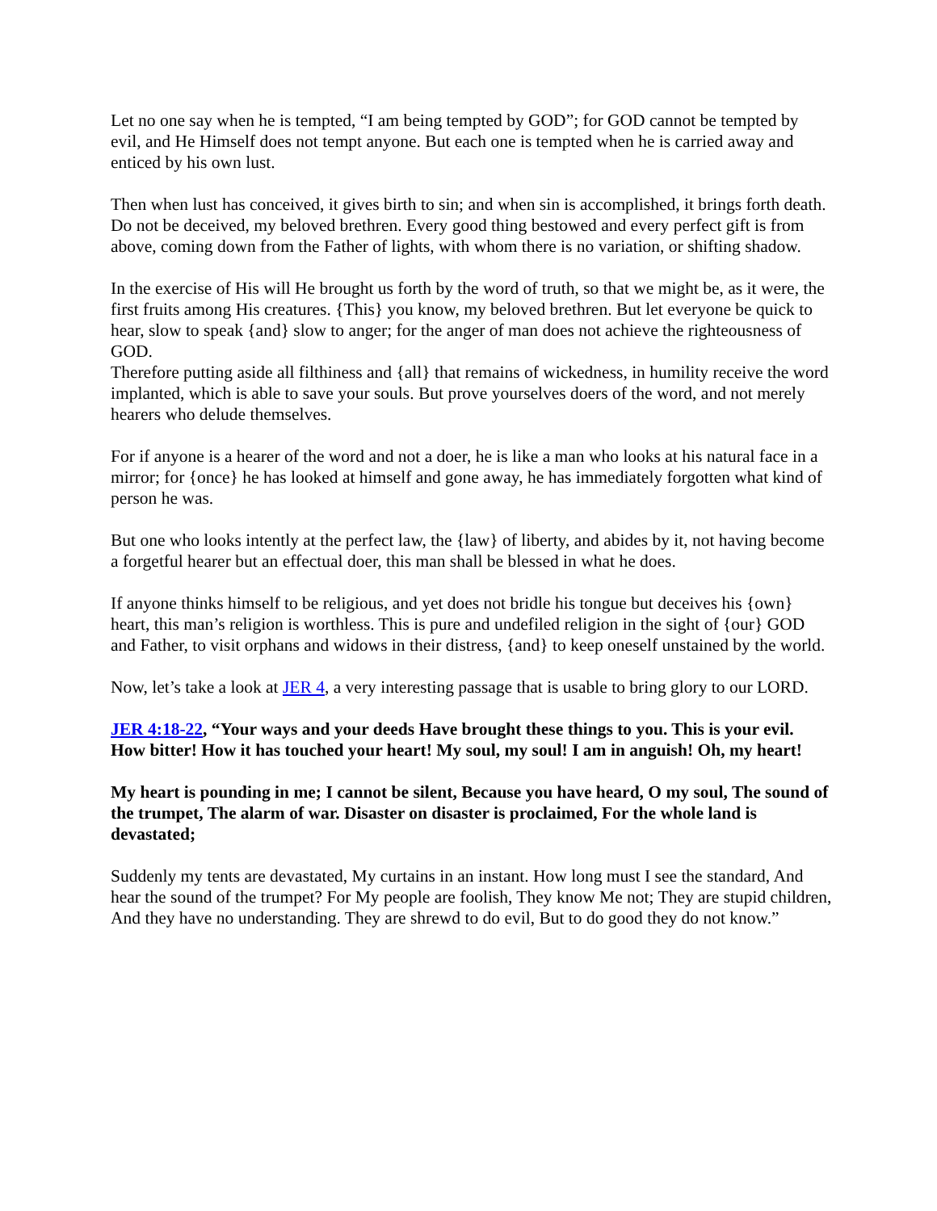Let no one say when he is tempted, “I am being tempted by GOD”; for GOD cannot be tempted by evil, and He Himself does not tempt anyone. But each one is tempted when he is carried away and enticed by his own lust.
Then when lust has conceived, it gives birth to sin; and when sin is accomplished, it brings forth death. Do not be deceived, my beloved brethren. Every good thing bestowed and every perfect gift is from above, coming down from the Father of lights, with whom there is no variation, or shifting shadow.
In the exercise of His will He brought us forth by the word of truth, so that we might be, as it were, the first fruits among His creatures. {This} you know, my beloved brethren. But let everyone be quick to hear, slow to speak {and} slow to anger; for the anger of man does not achieve the righteousness of GOD.
Therefore putting aside all filthiness and {all} that remains of wickedness, in humility receive the word implanted, which is able to save your souls. But prove yourselves doers of the word, and not merely hearers who delude themselves.
For if anyone is a hearer of the word and not a doer, he is like a man who looks at his natural face in a mirror; for {once} he has looked at himself and gone away, he has immediately forgotten what kind of person he was.
But one who looks intently at the perfect law, the {law} of liberty, and abides by it, not having become a forgetful hearer but an effectual doer, this man shall be blessed in what he does.
If anyone thinks himself to be religious, and yet does not bridle his tongue but deceives his {own} heart, this man’s religion is worthless. This is pure and undefiled religion in the sight of {our} GOD and Father, to visit orphans and widows in their distress, {and} to keep oneself unstained by the world.
Now, let’s take a look at JER 4, a very interesting passage that is usable to bring glory to our LORD.
JER 4:18-22, “Your ways and your deeds Have brought these things to you. This is your evil. How bitter! How it has touched your heart! My soul, my soul! I am in anguish! Oh, my heart!
My heart is pounding in me; I cannot be silent, Because you have heard, O my soul, The sound of the trumpet, The alarm of war. Disaster on disaster is proclaimed, For the whole land is devastated;
Suddenly my tents are devastated, My curtains in an instant. How long must I see the standard, And hear the sound of the trumpet? For My people are foolish, They know Me not; They are stupid children, And they have no understanding. They are shrewd to do evil, But to do good they do not know.”